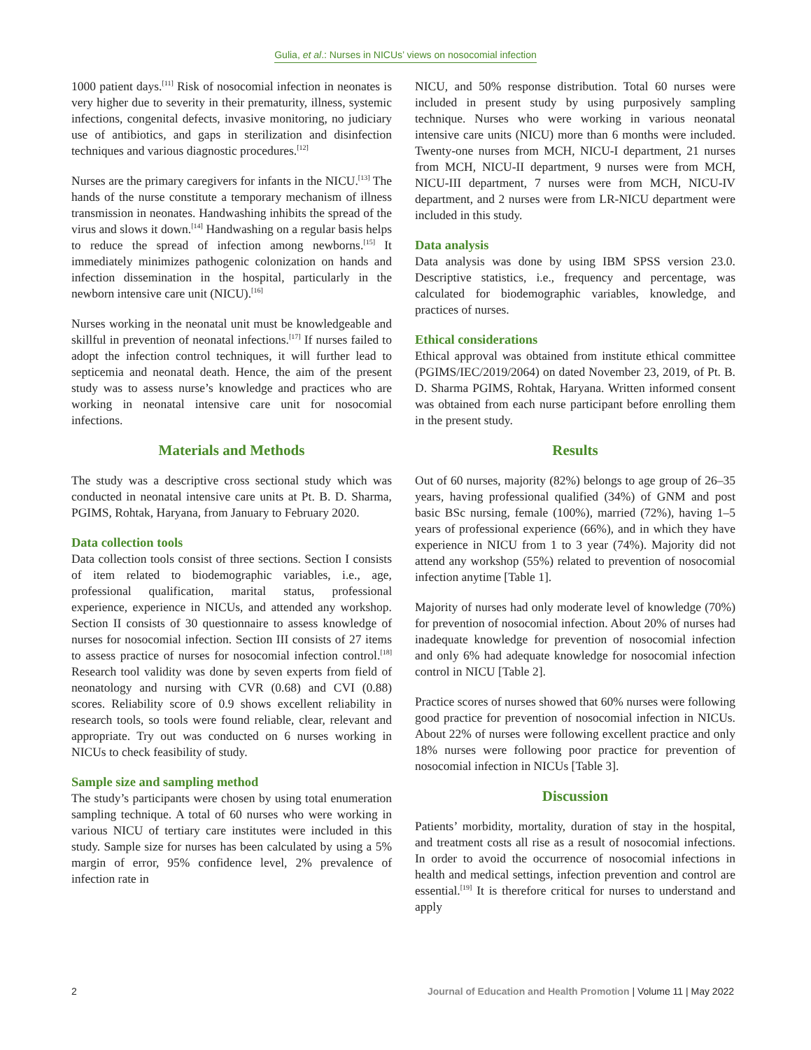Gulia, et al.: Nurses in NICUs’ views on nosocomial infection
1000 patient days.<sup>[11]</sup> Risk of nosocomial infection in neonates is very higher due to severity in their prematurity, illness, systemic infections, congenital defects, invasive monitoring, no judiciary use of antibiotics, and gaps in sterilization and disinfection techniques and various diagnostic procedures.<sup>[12]</sup>
Nurses are the primary caregivers for infants in the NICU.<sup>[13]</sup> The hands of the nurse constitute a temporary mechanism of illness transmission in neonates. Handwashing inhibits the spread of the virus and slows it down.<sup>[14]</sup> Handwashing on a regular basis helps to reduce the spread of infection among newborns.<sup>[15]</sup> It immediately minimizes pathogenic colonization on hands and infection dissemination in the hospital, particularly in the newborn intensive care unit (NICU).<sup>[16]</sup>
Nurses working in the neonatal unit must be knowledgeable and skillful in prevention of neonatal infections.<sup>[17]</sup> If nurses failed to adopt the infection control techniques, it will further lead to septicemia and neonatal death. Hence, the aim of the present study was to assess nurse’s knowledge and practices who are working in neonatal intensive care unit for nosocomial infections.
Materials and Methods
The study was a descriptive cross sectional study which was conducted in neonatal intensive care units at Pt. B. D. Sharma, PGIMS, Rohtak, Haryana, from January to February 2020.
Data collection tools
Data collection tools consist of three sections. Section I consists of item related to biodemographic variables, i.e., age, professional qualification, marital status, professional experience, experience in NICUs, and attended any workshop. Section II consists of 30 questionnaire to assess knowledge of nurses for nosocomial infection. Section III consists of 27 items to assess practice of nurses for nosocomial infection control.<sup>[18]</sup> Research tool validity was done by seven experts from field of neonatology and nursing with CVR (0.68) and CVI (0.88) scores. Reliability score of 0.9 shows excellent reliability in research tools, so tools were found reliable, clear, relevant and appropriate. Try out was conducted on 6 nurses working in NICUs to check feasibility of study.
Sample size and sampling method
The study’s participants were chosen by using total enumeration sampling technique. A total of 60 nurses who were working in various NICU of tertiary care institutes were included in this study. Sample size for nurses has been calculated by using a 5% margin of error, 95% confidence level, 2% prevalence of infection rate in
NICU, and 50% response distribution. Total 60 nurses were included in present study by using purposively sampling technique. Nurses who were working in various neonatal intensive care units (NICU) more than 6 months were included. Twenty-one nurses from MCH, NICU-I department, 21 nurses from MCH, NICU-II department, 9 nurses were from MCH, NICU-III department, 7 nurses were from MCH, NICU-IV department, and 2 nurses were from LR-NICU department were included in this study.
Data analysis
Data analysis was done by using IBM SPSS version 23.0. Descriptive statistics, i.e., frequency and percentage, was calculated for biodemographic variables, knowledge, and practices of nurses.
Ethical considerations
Ethical approval was obtained from institute ethical committee (PGIMS/IEC/2019/2064) on dated November 23, 2019, of Pt. B. D. Sharma PGIMS, Rohtak, Haryana. Written informed consent was obtained from each nurse participant before enrolling them in the present study.
Results
Out of 60 nurses, majority (82%) belongs to age group of 26–35 years, having professional qualified (34%) of GNM and post basic BSc nursing, female (100%), married (72%), having 1–5 years of professional experience (66%), and in which they have experience in NICU from 1 to 3 year (74%). Majority did not attend any workshop (55%) related to prevention of nosocomial infection anytime [Table 1].
Majority of nurses had only moderate level of knowledge (70%) for prevention of nosocomial infection. About 20% of nurses had inadequate knowledge for prevention of nosocomial infection and only 6% had adequate knowledge for nosocomial infection control in NICU [Table 2].
Practice scores of nurses showed that 60% nurses were following good practice for prevention of nosocomial infection in NICUs. About 22% of nurses were following excellent practice and only 18% nurses were following poor practice for prevention of nosocomial infection in NICUs [Table 3].
Discussion
Patients’ morbidity, mortality, duration of stay in the hospital, and treatment costs all rise as a result of nosocomial infections. In order to avoid the occurrence of nosocomial infections in health and medical settings, infection prevention and control are essential.<sup>[19]</sup> It is therefore critical for nurses to understand and apply
2 Journal of Education and Health Promotion | Volume 11 | May 2022